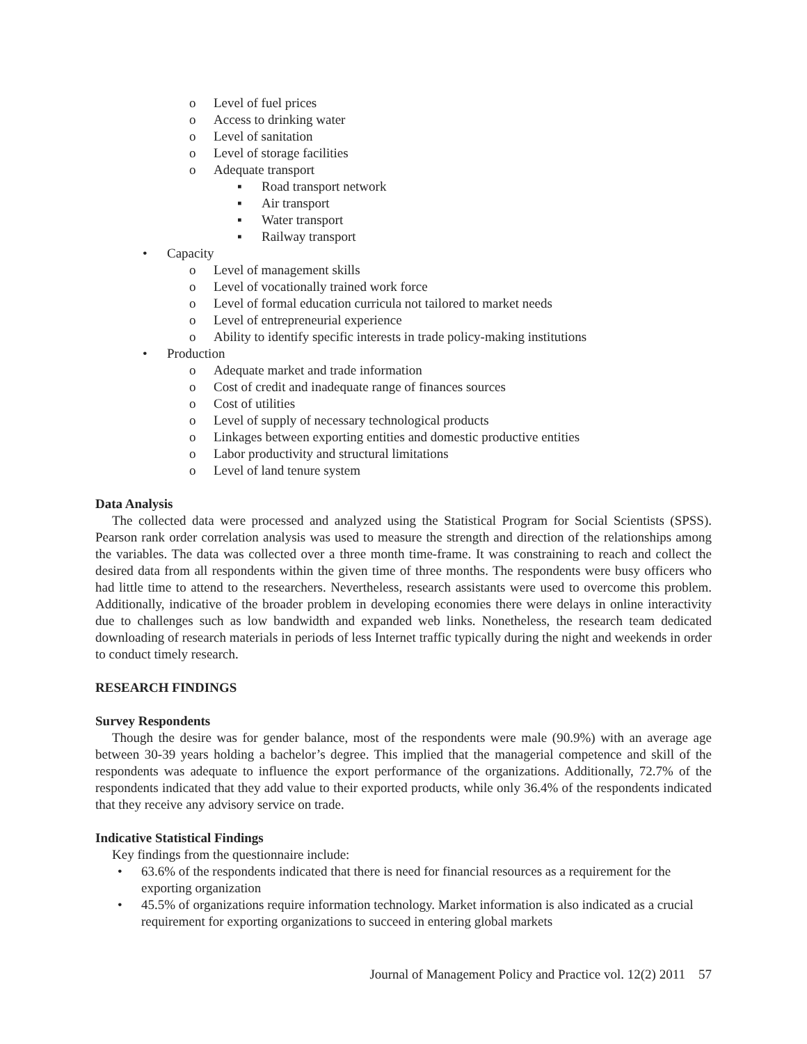o Level of fuel prices
o Access to drinking water
o Level of sanitation
o Level of storage facilities
o Adequate transport
▪ Road transport network
▪ Air transport
▪ Water transport
▪ Railway transport
• Capacity
o Level of management skills
o Level of vocationally trained work force
o Level of formal education curricula not tailored to market needs
o Level of entrepreneurial experience
o Ability to identify specific interests in trade policy-making institutions
• Production
o Adequate market and trade information
o Cost of credit and inadequate range of finances sources
o Cost of utilities
o Level of supply of necessary technological products
o Linkages between exporting entities and domestic productive entities
o Labor productivity and structural limitations
o Level of land tenure system
Data Analysis
The collected data were processed and analyzed using the Statistical Program for Social Scientists (SPSS). Pearson rank order correlation analysis was used to measure the strength and direction of the relationships among the variables. The data was collected over a three month time-frame. It was constraining to reach and collect the desired data from all respondents within the given time of three months. The respondents were busy officers who had little time to attend to the researchers. Nevertheless, research assistants were used to overcome this problem. Additionally, indicative of the broader problem in developing economies there were delays in online interactivity due to challenges such as low bandwidth and expanded web links. Nonetheless, the research team dedicated downloading of research materials in periods of less Internet traffic typically during the night and weekends in order to conduct timely research.
RESEARCH FINDINGS
Survey Respondents
Though the desire was for gender balance, most of the respondents were male (90.9%) with an average age between 30-39 years holding a bachelor’s degree. This implied that the managerial competence and skill of the respondents was adequate to influence the export performance of the organizations. Additionally, 72.7% of the respondents indicated that they add value to their exported products, while only 36.4% of the respondents indicated that they receive any advisory service on trade.
Indicative Statistical Findings
Key findings from the questionnaire include:
• 63.6% of the respondents indicated that there is need for financial resources as a requirement for the exporting organization
• 45.5% of organizations require information technology. Market information is also indicated as a crucial requirement for exporting organizations to succeed in entering global markets
Journal of Management Policy and Practice vol. 12(2) 2011 57